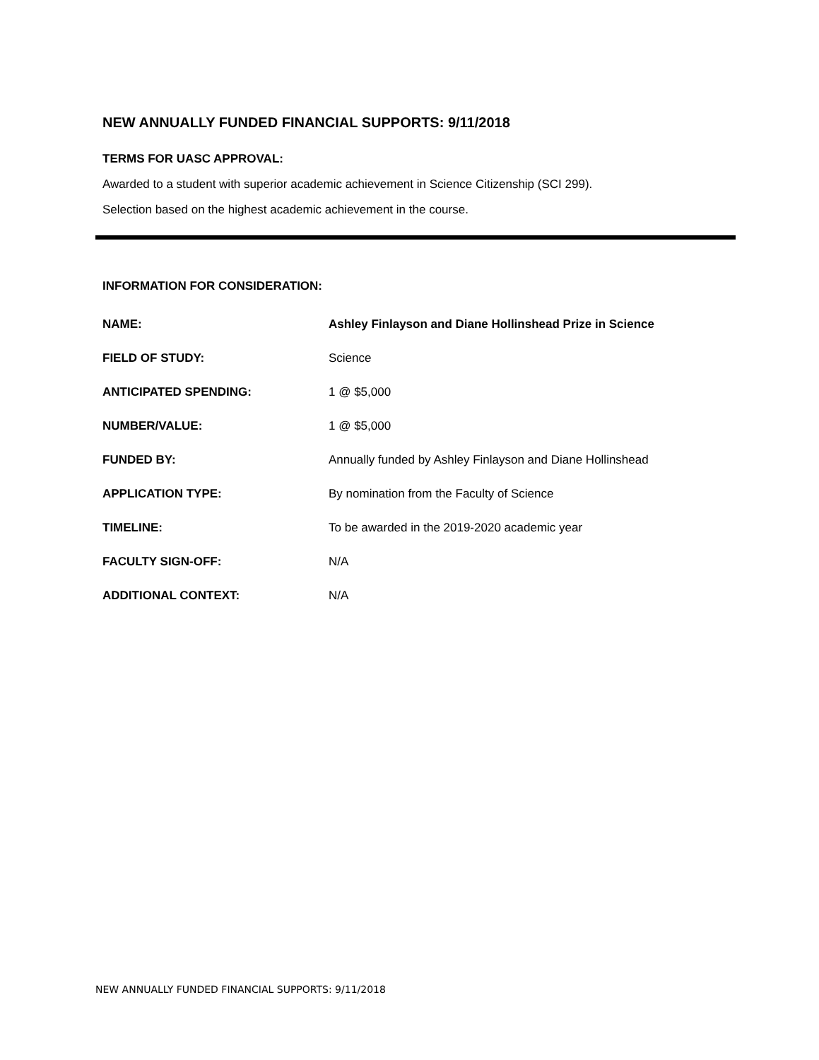NEW ANNUALLY FUNDED FINANCIAL SUPPORTS: 9/11/2018
TERMS FOR UASC APPROVAL:
Awarded to a student with superior academic achievement in Science Citizenship (SCI 299).
Selection based on the highest academic achievement in the course.
INFORMATION FOR CONSIDERATION:
| NAME: | Ashley Finlayson and Diane Hollinshead Prize in Science |
| FIELD OF STUDY: | Science |
| ANTICIPATED SPENDING: | 1 @ $5,000 |
| NUMBER/VALUE: | 1 @ $5,000 |
| FUNDED BY: | Annually funded by Ashley Finlayson and Diane Hollinshead |
| APPLICATION TYPE: | By nomination from the Faculty of Science |
| TIMELINE: | To be awarded in the 2019-2020 academic year |
| FACULTY SIGN-OFF: | N/A |
| ADDITIONAL CONTEXT: | N/A |
NEW ANNUALLY FUNDED FINANCIAL SUPPORTS: 9/11/2018